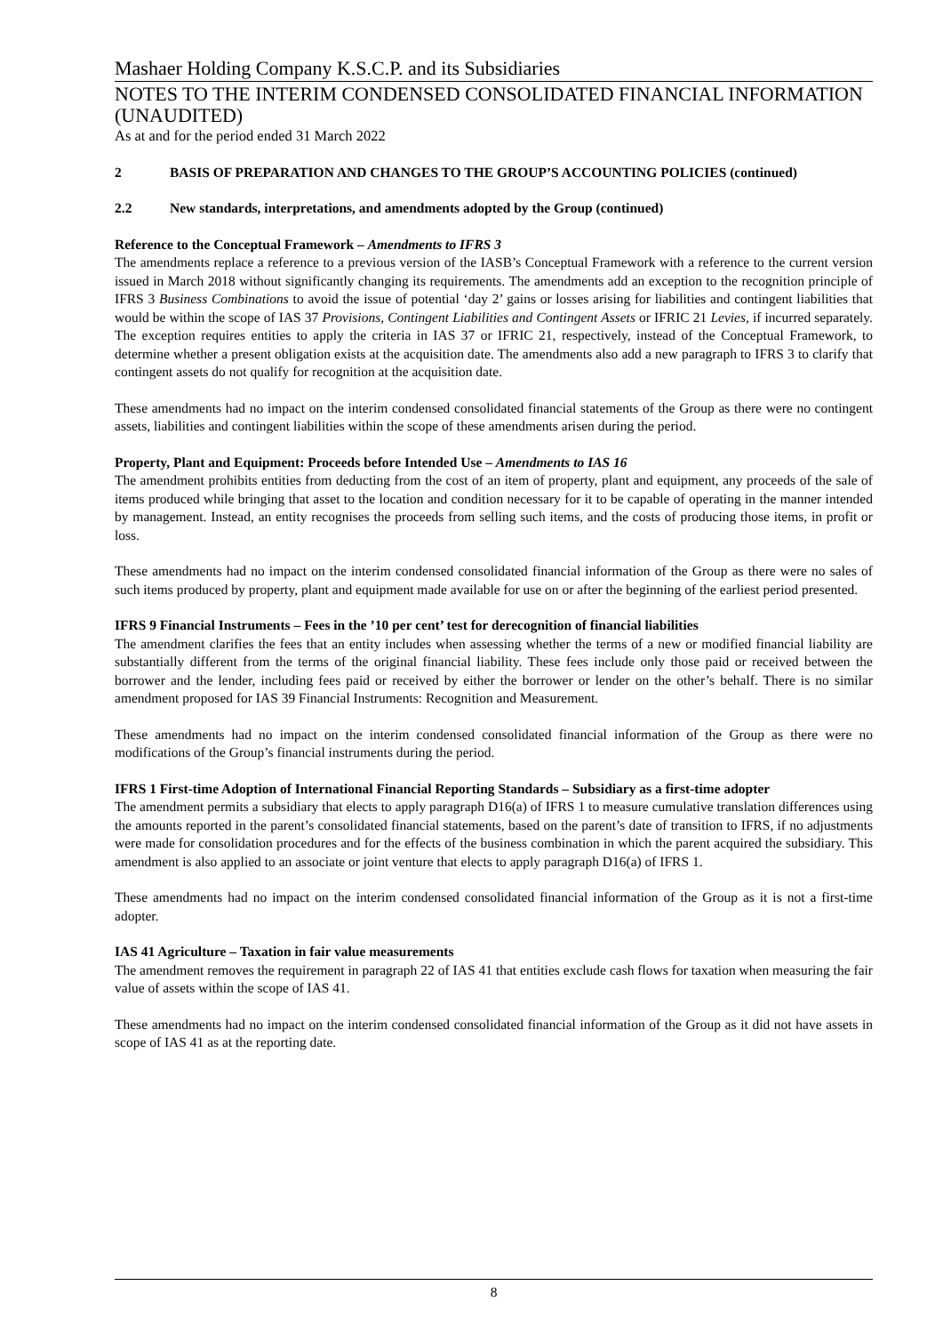Mashaer Holding Company K.S.C.P. and its Subsidiaries
NOTES TO THE INTERIM CONDENSED CONSOLIDATED FINANCIAL INFORMATION (UNAUDITED)
As at and for the period ended 31 March 2022
2 BASIS OF PREPARATION AND CHANGES TO THE GROUP’S ACCOUNTING POLICIES (continued)
2.2 New standards, interpretations, and amendments adopted by the Group (continued)
Reference to the Conceptual Framework – Amendments to IFRS 3
The amendments replace a reference to a previous version of the IASB’s Conceptual Framework with a reference to the current version issued in March 2018 without significantly changing its requirements. The amendments add an exception to the recognition principle of IFRS 3 Business Combinations to avoid the issue of potential ‘day 2’ gains or losses arising for liabilities and contingent liabilities that would be within the scope of IAS 37 Provisions, Contingent Liabilities and Contingent Assets or IFRIC 21 Levies, if incurred separately. The exception requires entities to apply the criteria in IAS 37 or IFRIC 21, respectively, instead of the Conceptual Framework, to determine whether a present obligation exists at the acquisition date. The amendments also add a new paragraph to IFRS 3 to clarify that contingent assets do not qualify for recognition at the acquisition date.
These amendments had no impact on the interim condensed consolidated financial statements of the Group as there were no contingent assets, liabilities and contingent liabilities within the scope of these amendments arisen during the period.
Property, Plant and Equipment: Proceeds before Intended Use – Amendments to IAS 16
The amendment prohibits entities from deducting from the cost of an item of property, plant and equipment, any proceeds of the sale of items produced while bringing that asset to the location and condition necessary for it to be capable of operating in the manner intended by management. Instead, an entity recognises the proceeds from selling such items, and the costs of producing those items, in profit or loss.
These amendments had no impact on the interim condensed consolidated financial information of the Group as there were no sales of such items produced by property, plant and equipment made available for use on or after the beginning of the earliest period presented.
IFRS 9 Financial Instruments – Fees in the ’10 per cent’ test for derecognition of financial liabilities
The amendment clarifies the fees that an entity includes when assessing whether the terms of a new or modified financial liability are substantially different from the terms of the original financial liability. These fees include only those paid or received between the borrower and the lender, including fees paid or received by either the borrower or lender on the other’s behalf. There is no similar amendment proposed for IAS 39 Financial Instruments: Recognition and Measurement.
These amendments had no impact on the interim condensed consolidated financial information of the Group as there were no modifications of the Group’s financial instruments during the period.
IFRS 1 First-time Adoption of International Financial Reporting Standards – Subsidiary as a first-time adopter
The amendment permits a subsidiary that elects to apply paragraph D16(a) of IFRS 1 to measure cumulative translation differences using the amounts reported in the parent’s consolidated financial statements, based on the parent’s date of transition to IFRS, if no adjustments were made for consolidation procedures and for the effects of the business combination in which the parent acquired the subsidiary. This amendment is also applied to an associate or joint venture that elects to apply paragraph D16(a) of IFRS 1.
These amendments had no impact on the interim condensed consolidated financial information of the Group as it is not a first-time adopter.
IAS 41 Agriculture – Taxation in fair value measurements
The amendment removes the requirement in paragraph 22 of IAS 41 that entities exclude cash flows for taxation when measuring the fair value of assets within the scope of IAS 41.
These amendments had no impact on the interim condensed consolidated financial information of the Group as it did not have assets in scope of IAS 41 as at the reporting date.
8